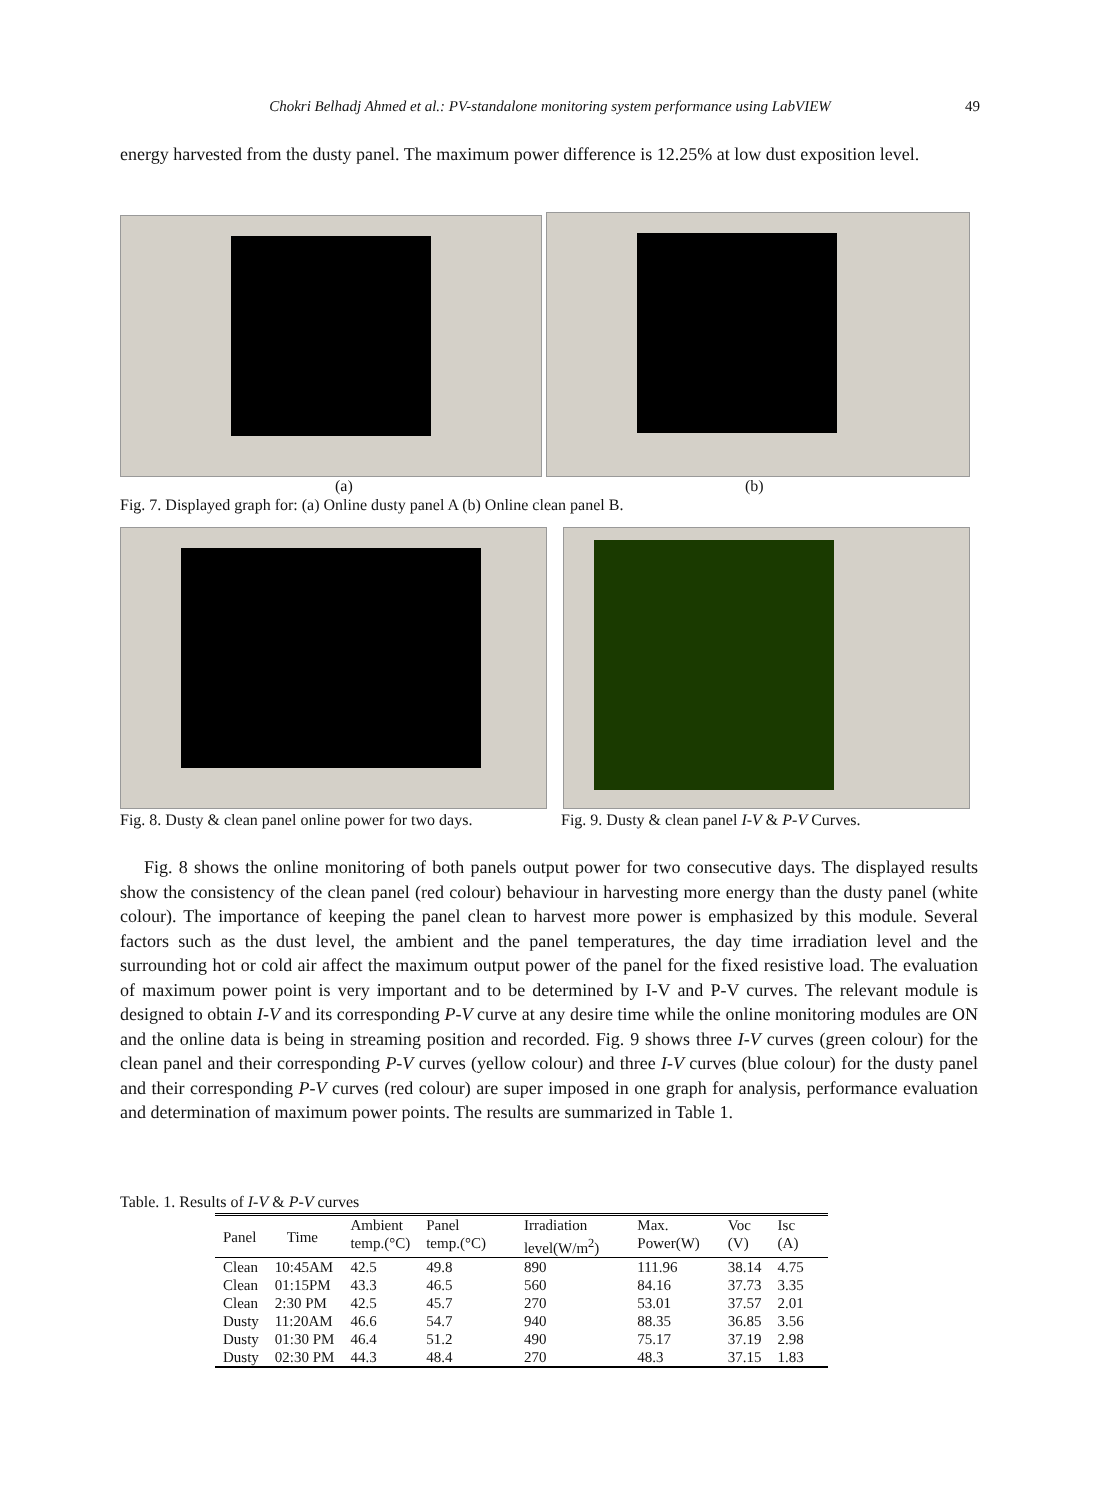Chokri Belhadj Ahmed et al.: PV-standalone monitoring system performance using LabVIEW 49
energy harvested from the dusty panel. The maximum power difference is 12.25% at low dust exposition level.
(a) (b)
Fig. 7. Displayed graph for: (a) Online dusty panel A (b) Online clean panel B.
Fig. 8. Dusty & clean panel online power for two days.
Fig. 9. Dusty & clean panel I-V & P-V Curves.
Fig. 8 shows the online monitoring of both panels output power for two consecutive days. The displayed results show the consistency of the clean panel (red colour) behaviour in harvesting more energy than the dusty panel (white colour). The importance of keeping the panel clean to harvest more power is emphasized by this module. Several factors such as the dust level, the ambient and the panel temperatures, the day time irradiation level and the surrounding hot or cold air affect the maximum output power of the panel for the fixed resistive load. The evaluation of maximum power point is very important and to be determined by I-V and P-V curves. The relevant module is designed to obtain I-V and its corresponding P-V curve at any desire time while the online monitoring modules are ON and the online data is being in streaming position and recorded. Fig. 9 shows three I-V curves (green colour) for the clean panel and their corresponding P-V curves (yellow colour) and three I-V curves (blue colour) for the dusty panel and their corresponding P-V curves (red colour) are super imposed in one graph for analysis, performance evaluation and determination of maximum power points. The results are summarized in Table 1.
Table. 1. Results of I-V & P-V curves
| Panel | Time | Ambient temp.(°C) | Panel temp.(°C) | Irradiation level(W/m<sup>2</sup>) | Max. Power(W) | Voc (V) | Isc (A) |
| --- | --- | --- | --- | --- | --- | --- | --- |
| Clean | 10:45AM | 42.5 | 49.8 | 890 | 111.96 | 38.14 | 4.75 |
| Clean | 01:15PM | 43.3 | 46.5 | 560 | 84.16 | 37.73 | 3.35 |
| Clean | 2:30 PM | 42.5 | 45.7 | 270 | 53.01 | 37.57 | 2.01 |
| Dusty | 11:20AM | 46.6 | 54.7 | 940 | 88.35 | 36.85 | 3.56 |
| Dusty | 01:30 PM | 46.4 | 51.2 | 490 | 75.17 | 37.19 | 2.98 |
| Dusty | 02:30 PM | 44.3 | 48.4 | 270 | 48.3 | 37.15 | 1.83 |